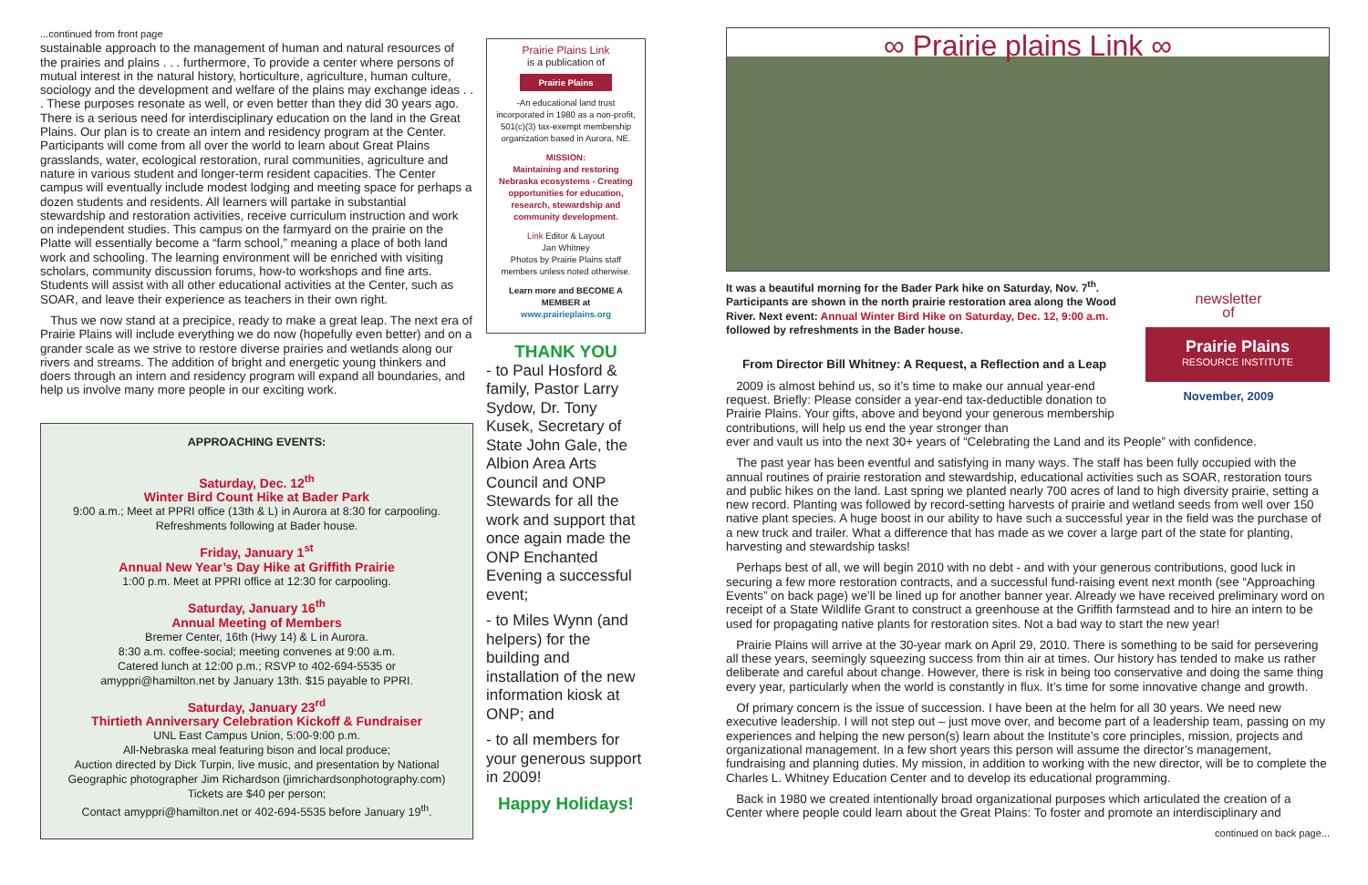...continued from front page
sustainable approach to the management of human and natural resources of the prairies and plains . . . furthermore, To provide a center where persons of mutual interest in the natural history, horticulture, agriculture, human culture, sociology and the development and welfare of the plains may exchange ideas . . . These purposes resonate as well, or even better than they did 30 years ago. There is a serious need for interdisciplinary education on the land in the Great Plains. Our plan is to create an intern and residency program at the Center. Participants will come from all over the world to learn about Great Plains grasslands, water, ecological restoration, rural communities, agriculture and nature in various student and longer-term resident capacities. The Center campus will eventually include modest lodging and meeting space for perhaps a dozen students and residents. All learners will partake in substantial stewardship and restoration activities, receive curriculum instruction and work on independent studies. This campus on the farmyard on the prairie on the Platte will essentially become a “farm school,” meaning a place of both land work and schooling. The learning environment will be enriched with visiting scholars, community discussion forums, how-to workshops and fine arts. Students will assist with all other educational activities at the Center, such as SOAR, and leave their experience as teachers in their own right.
Thus we now stand at a precipice, ready to make a great leap. The next era of Prairie Plains will include everything we do now (hopefully even better) and on a grander scale as we strive to restore diverse prairies and wetlands along our rivers and streams. The addition of bright and energetic young thinkers and doers through an intern and residency program will expand all boundaries, and help us involve many more people in our exciting work.
APPROACHING EVENTS:
Saturday, Dec. 12<sup>th</sup>
Winter Bird Count Hike at Bader Park
9:00 a.m.; Meet at PPRI office (13th & L) in Aurora at 8:30 for carpooling. Refreshments following at Bader house.
Friday, January 1<sup>st</sup>
Annual New Year’s Day Hike at Griffith Prairie
1:00 p.m. Meet at PPRI office at 12:30 for carpooling.
Saturday, January 16<sup>th</sup>
Annual Meeting of Members
Bremer Center, 16th (Hwy 14) & L in Aurora.
8:30 a.m. coffee-social; meeting convenes at 9:00 a.m.
Catered lunch at 12:00 p.m.; RSVP to 402-694-5535 or
amyppri@hamilton.net by January 13th. $15 payable to PPRI.
Saturday, January 23<sup>rd</sup>
Thirtieth Anniversary Celebration Kickoff & Fundraiser
UNL East Campus Union, 5:00-9:00 p.m.
All-Nebraska meal featuring bison and local produce;
Auction directed by Dick Turpin, live music, and presentation by National Geographic photographer Jim Richardson (jimrichardsonphotography.com)
Tickets are $40 per person;
Contact amyppri@hamilton.net or 402-694-5535 before January 19<sup>th</sup>.
Prairie Plains Link
is a publication of
Prairie Plains
-An educational land trust incorporated in 1980 as a non-profit, 501(c)(3) tax-exempt membership organization based in Aurora, NE.
MISSION:
Maintaining and restoring Nebraska ecosystems - Creating opportunities for education, research, stewardship and community development.
Link Editor & Layout
Jan Whitney
Photos by Prairie Plains staff members unless noted otherwise.
Learn more and BECOME A MEMBER at
www.prairieplains.org
THANK YOU
- to Paul Hosford & family, Pastor Larry Sydow, Dr. Tony Kusek, Secretary of State John Gale, the Albion Area Arts Council and ONP Stewards for all the work and support that once again made the ONP Enchanted Evening a successful event;
- to Miles Wynn (and helpers) for the building and installation of the new information kiosk at ONP; and
- to all members for your generous support in 2009!
Happy Holidays!
∞ Prairie plains Link ∞
It was a beautiful morning for the Bader Park hike on Saturday, Nov. 7<sup>th</sup>. Participants are shown in the north prairie restoration area along the Wood River. Next event: Annual Winter Bird Hike on Saturday, Dec. 12, 9:00 a.m. followed by refreshments in the Bader house.
newsletter
of
Prairie Plains
RESOURCE INSTITUTE
November, 2009
From Director Bill Whitney: A Request, a Reflection and a Leap
2009 is almost behind us, so it’s time to make our annual year-end request. Briefly: Please consider a year-end tax-deductible donation to Prairie Plains. Your gifts, above and beyond your generous membership contributions, will help us end the year stronger than
ever and vault us into the next 30+ years of “Celebrating the Land and its People” with confidence.
The past year has been eventful and satisfying in many ways. The staff has been fully occupied with the annual routines of prairie restoration and stewardship, educational activities such as SOAR, restoration tours and public hikes on the land. Last spring we planted nearly 700 acres of land to high diversity prairie, setting a new record. Planting was followed by record-setting harvests of prairie and wetland seeds from well over 150 native plant species. A huge boost in our ability to have such a successful year in the field was the purchase of a new truck and trailer. What a difference that has made as we cover a large part of the state for planting, harvesting and stewardship tasks!
Perhaps best of all, we will begin 2010 with no debt - and with your generous contributions, good luck in securing a few more restoration contracts, and a successful fund-raising event next month (see “Approaching Events” on back page) we’ll be lined up for another banner year. Already we have received preliminary word on receipt of a State Wildlife Grant to construct a greenhouse at the Griffith farmstead and to hire an intern to be used for propagating native plants for restoration sites. Not a bad way to start the new year!
Prairie Plains will arrive at the 30-year mark on April 29, 2010. There is something to be said for persevering all these years, seemingly squeezing success from thin air at times. Our history has tended to make us rather deliberate and careful about change. However, there is risk in being too conservative and doing the same thing every year, particularly when the world is constantly in flux. It’s time for some innovative change and growth.
Of primary concern is the issue of succession. I have been at the helm for all 30 years. We need new executive leadership. I will not step out – just move over, and become part of a leadership team, passing on my experiences and helping the new person(s) learn about the Institute’s core principles, mission, projects and organizational management. In a few short years this person will assume the director’s management, fundraising and planning duties. My mission, in addition to working with the new director, will be to complete the Charles L. Whitney Education Center and to develop its educational programming.
Back in 1980 we created intentionally broad organizational purposes which articulated the creation of a Center where people could learn about the Great Plains: To foster and promote an interdisciplinary and
continued on back page...